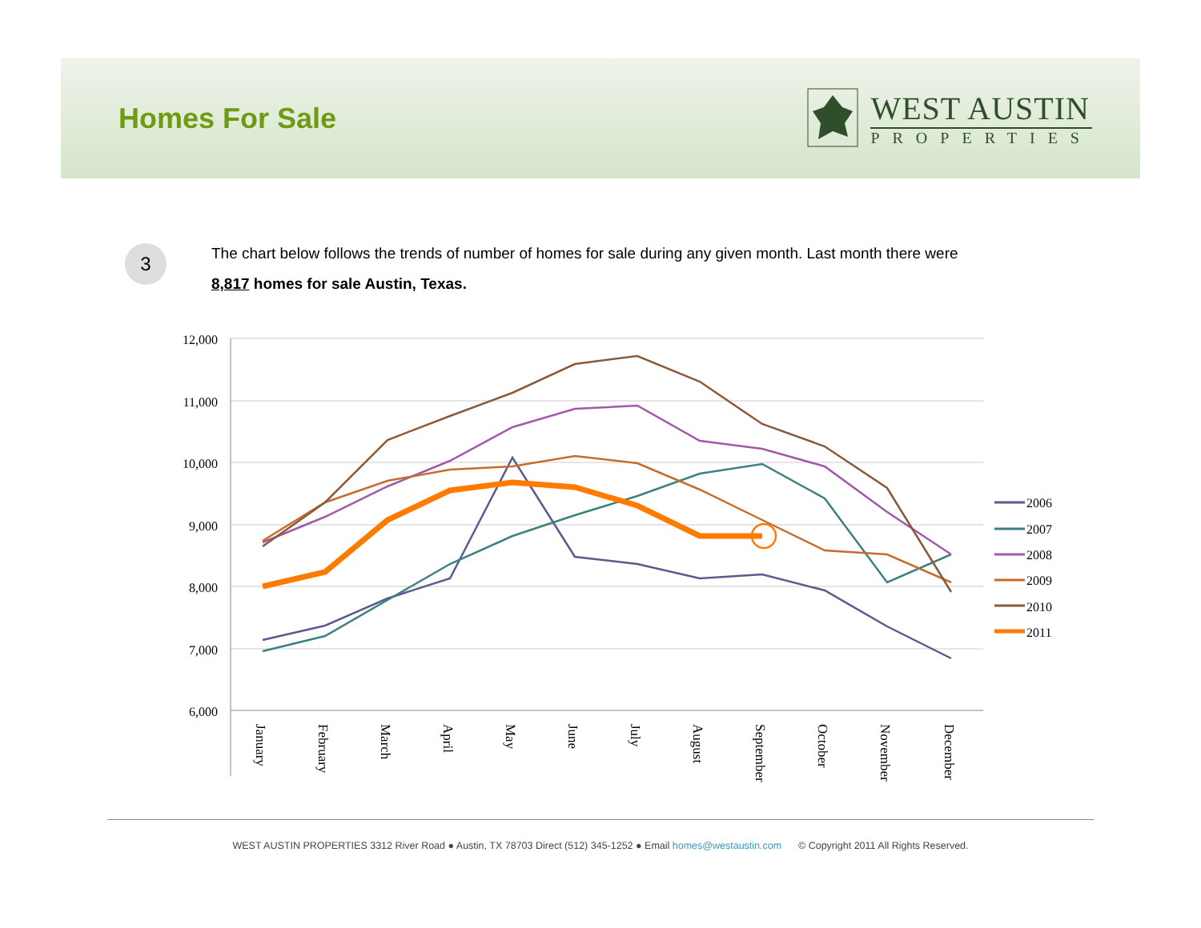Homes For Sale
WEST AUSTIN
PROPERTIES
3
The chart below follows the trends of number of homes for sale during any given month. Last month there were 8,817 homes for sale Austin, Texas.
12,000
11,000
10,000
9,000
8,000
7,000
6,000
January
February
March
April
May
June
July
August
September
October
November
December
2006
2007
2008
2009
2010
2011
WEST AUSTIN PROPERTIES 3312 River Road ● Austin, TX 78703 Direct (512) 345-1252 ● Email homes@westaustin.com © Copyright 2011 All Rights Reserved.